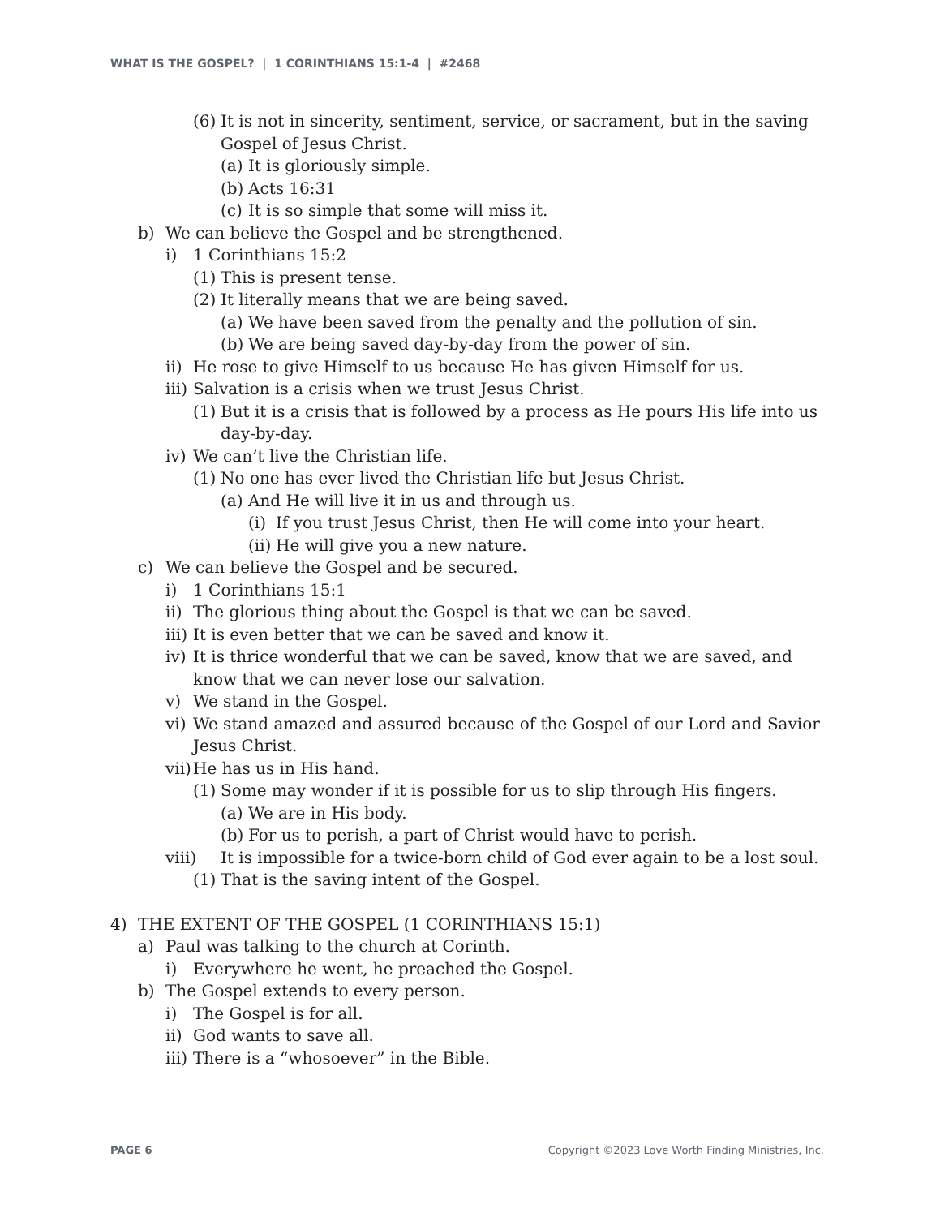WHAT IS THE GOSPEL? | 1 CORINTHIANS 15:1-4 | #2468
(6) It is not in sincerity, sentiment, service, or sacrament, but in the saving Gospel of Jesus Christ.
(a) It is gloriously simple.
(b) Acts 16:31
(c) It is so simple that some will miss it.
b) We can believe the Gospel and be strengthened.
i) 1 Corinthians 15:2
(1) This is present tense.
(2) It literally means that we are being saved.
(a) We have been saved from the penalty and the pollution of sin.
(b) We are being saved day-by-day from the power of sin.
ii) He rose to give Himself to us because He has given Himself for us.
iii) Salvation is a crisis when we trust Jesus Christ.
(1) But it is a crisis that is followed by a process as He pours His life into us day-by-day.
iv) We can’t live the Christian life.
(1) No one has ever lived the Christian life but Jesus Christ.
(a) And He will live it in us and through us.
(i) If you trust Jesus Christ, then He will come into your heart.
(ii) He will give you a new nature.
c) We can believe the Gospel and be secured.
i) 1 Corinthians 15:1
ii) The glorious thing about the Gospel is that we can be saved.
iii) It is even better that we can be saved and know it.
iv) It is thrice wonderful that we can be saved, know that we are saved, and know that we can never lose our salvation.
v) We stand in the Gospel.
vi) We stand amazed and assured because of the Gospel of our Lord and Savior Jesus Christ.
vii) He has us in His hand.
(1) Some may wonder if it is possible for us to slip through His fingers.
(a) We are in His body.
(b) For us to perish, a part of Christ would have to perish.
viii) It is impossible for a twice-born child of God ever again to be a lost soul.
(1) That is the saving intent of the Gospel.
4) THE EXTENT OF THE GOSPEL (1 CORINTHIANS 15:1)
a) Paul was talking to the church at Corinth.
i) Everywhere he went, he preached the Gospel.
b) The Gospel extends to every person.
i) The Gospel is for all.
ii) God wants to save all.
iii) There is a “whosoever” in the Bible.
PAGE 6 Copyright ©2023 Love Worth Finding Ministries, Inc.